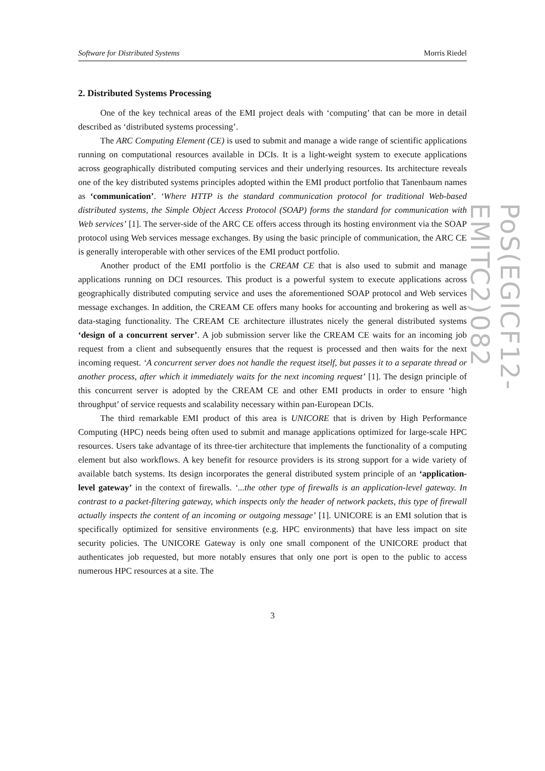Software for Distributed Systems Morris Riedel
2. Distributed Systems Processing
One of the key technical areas of the EMI project deals with ‘computing’ that can be more in detail described as ‘distributed systems processing’.
The ARC Computing Element (CE) is used to submit and manage a wide range of scientific applications running on computational resources available in DCIs. It is a light-weight system to execute applications across geographically distributed computing services and their underlying resources. Its architecture reveals one of the key distributed systems principles adopted within the EMI product portfolio that Tanenbaum names as ‘communication’. ‘Where HTTP is the standard communication protocol for traditional Web-based distributed systems, the Simple Object Access Protocol (SOAP) forms the standard for communication with Web services’ [1]. The server-side of the ARC CE offers access through its hosting environment via the SOAP protocol using Web services message exchanges. By using the basic principle of communication, the ARC CE is generally interoperable with other services of the EMI product portfolio.
Another product of the EMI portfolio is the CREAM CE that is also used to submit and manage applications running on DCI resources. This product is a powerful system to execute applications across geographically distributed computing service and uses the aforementioned SOAP protocol and Web services message exchanges. In addition, the CREAM CE offers many hooks for accounting and brokering as well as data-staging functionality. The CREAM CE architecture illustrates nicely the general distributed systems ‘design of a concurrent server’. A job submission server like the CREAM CE waits for an incoming job request from a client and subsequently ensures that the request is processed and then waits for the next incoming request. ‘A concurrent server does not handle the request itself, but passes it to a separate thread or another process, after which it immediately waits for the next incoming request’ [1]. The design principle of this concurrent server is adopted by the CREAM CE and other EMI products in order to ensure ‘high throughput’ of service requests and scalability necessary within pan-European DCIs.
The third remarkable EMI product of this area is UNICORE that is driven by High Performance Computing (HPC) needs being often used to submit and manage applications optimized for large-scale HPC resources. Users take advantage of its three-tier architecture that implements the functionality of a computing element but also workflows. A key benefit for resource providers is its strong support for a wide variety of available batch systems. Its design incorporates the general distributed system principle of an ‘application-level gateway’ in the context of firewalls. ‘...the other type of firewalls is an application-level gateway. In contrast to a packet-filtering gateway, which inspects only the header of network packets, this type of firewall actually inspects the content of an incoming or outgoing message’ [1]. UNICORE is an EMI solution that is specifically optimized for sensitive environments (e.g. HPC environments) that have less impact on site security policies. The UNICORE Gateway is only one small component of the UNICORE product that authenticates job requested, but more notably ensures that only one port is open to the public to access numerous HPC resources at a site. The
3
PoS(EGICF12-EMITC2)082